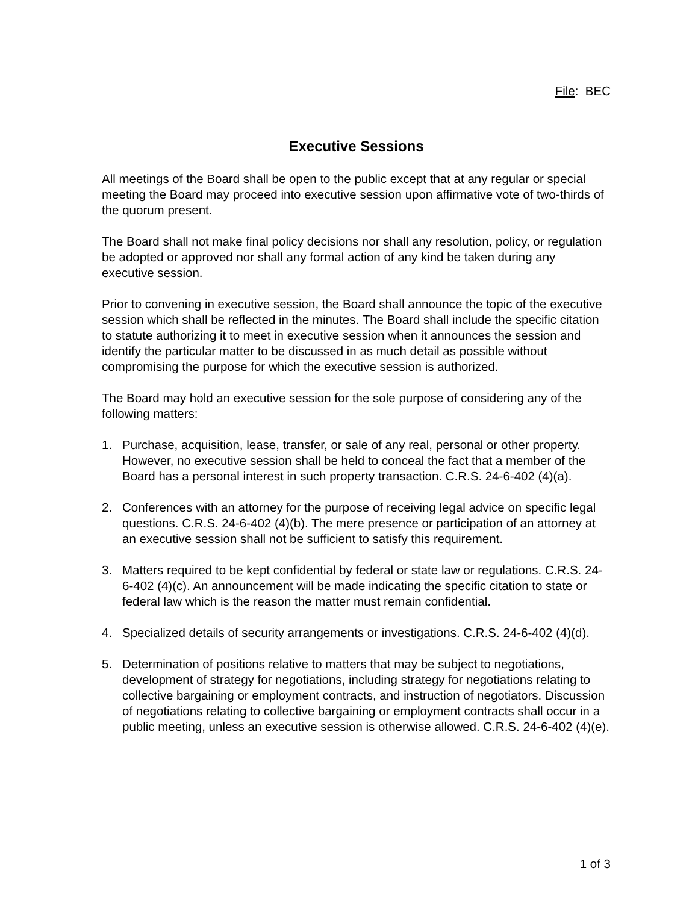File: BEC
Executive Sessions
All meetings of the Board shall be open to the public except that at any regular or special meeting the Board may proceed into executive session upon affirmative vote of two-thirds of the quorum present.
The Board shall not make final policy decisions nor shall any resolution, policy, or regulation be adopted or approved nor shall any formal action of any kind be taken during any executive session.
Prior to convening in executive session, the Board shall announce the topic of the executive session which shall be reflected in the minutes. The Board shall include the specific citation to statute authorizing it to meet in executive session when it announces the session and identify the particular matter to be discussed in as much detail as possible without compromising the purpose for which the executive session is authorized.
The Board may hold an executive session for the sole purpose of considering any of the following matters:
1. Purchase, acquisition, lease, transfer, or sale of any real, personal or other property. However, no executive session shall be held to conceal the fact that a member of the Board has a personal interest in such property transaction. C.R.S. 24-6-402 (4)(a).
2. Conferences with an attorney for the purpose of receiving legal advice on specific legal questions. C.R.S. 24-6-402 (4)(b). The mere presence or participation of an attorney at an executive session shall not be sufficient to satisfy this requirement.
3. Matters required to be kept confidential by federal or state law or regulations. C.R.S. 24-6-402 (4)(c). An announcement will be made indicating the specific citation to state or federal law which is the reason the matter must remain confidential.
4. Specialized details of security arrangements or investigations. C.R.S. 24-6-402 (4)(d).
5. Determination of positions relative to matters that may be subject to negotiations, development of strategy for negotiations, including strategy for negotiations relating to collective bargaining or employment contracts, and instruction of negotiators. Discussion of negotiations relating to collective bargaining or employment contracts shall occur in a public meeting, unless an executive session is otherwise allowed. C.R.S. 24-6-402 (4)(e).
1 of 3